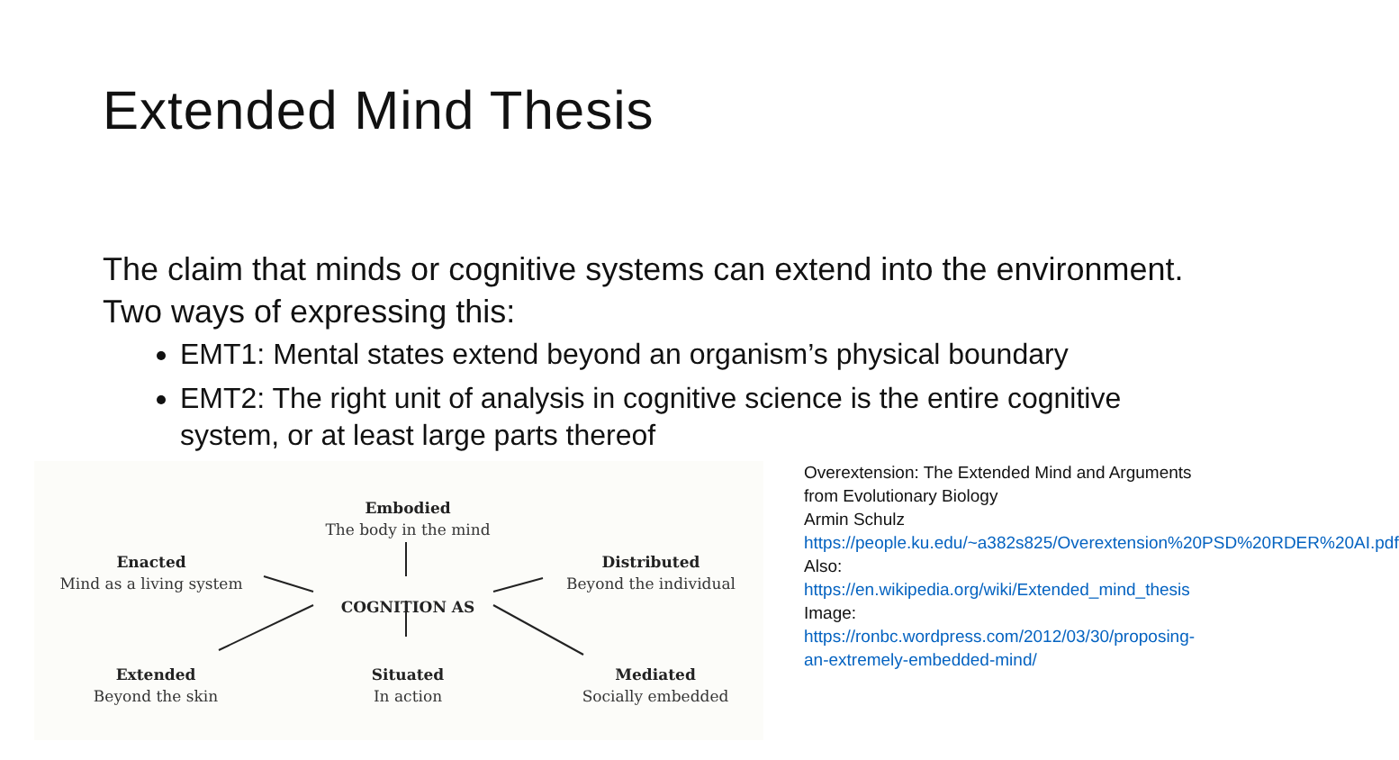Extended Mind Thesis
The claim that minds or cognitive systems can extend into the environment. Two ways of expressing this:
EMT1: Mental states extend beyond an organism’s physical boundary
EMT2: The right unit of analysis in cognitive science is the entire cognitive system, or at least large parts thereof
Embodied
The body in the mind
Enacted
Mind as a living system
Distributed
Beyond the individual
COGNITION AS
Extended
Beyond the skin
Situated
In action
Mediated
Socially embedded
Overextension: The Extended Mind and Arguments from Evolutionary Biology
Armin Schulz
https://people.ku.edu/~a382s825/Overextension%20PSD%20RDER%20AI.pdf
Also:
https://en.wikipedia.org/wiki/Extended_mind_thesis
Image:
https://ronbc.wordpress.com/2012/03/30/proposing-an-extremely-embedded-mind/